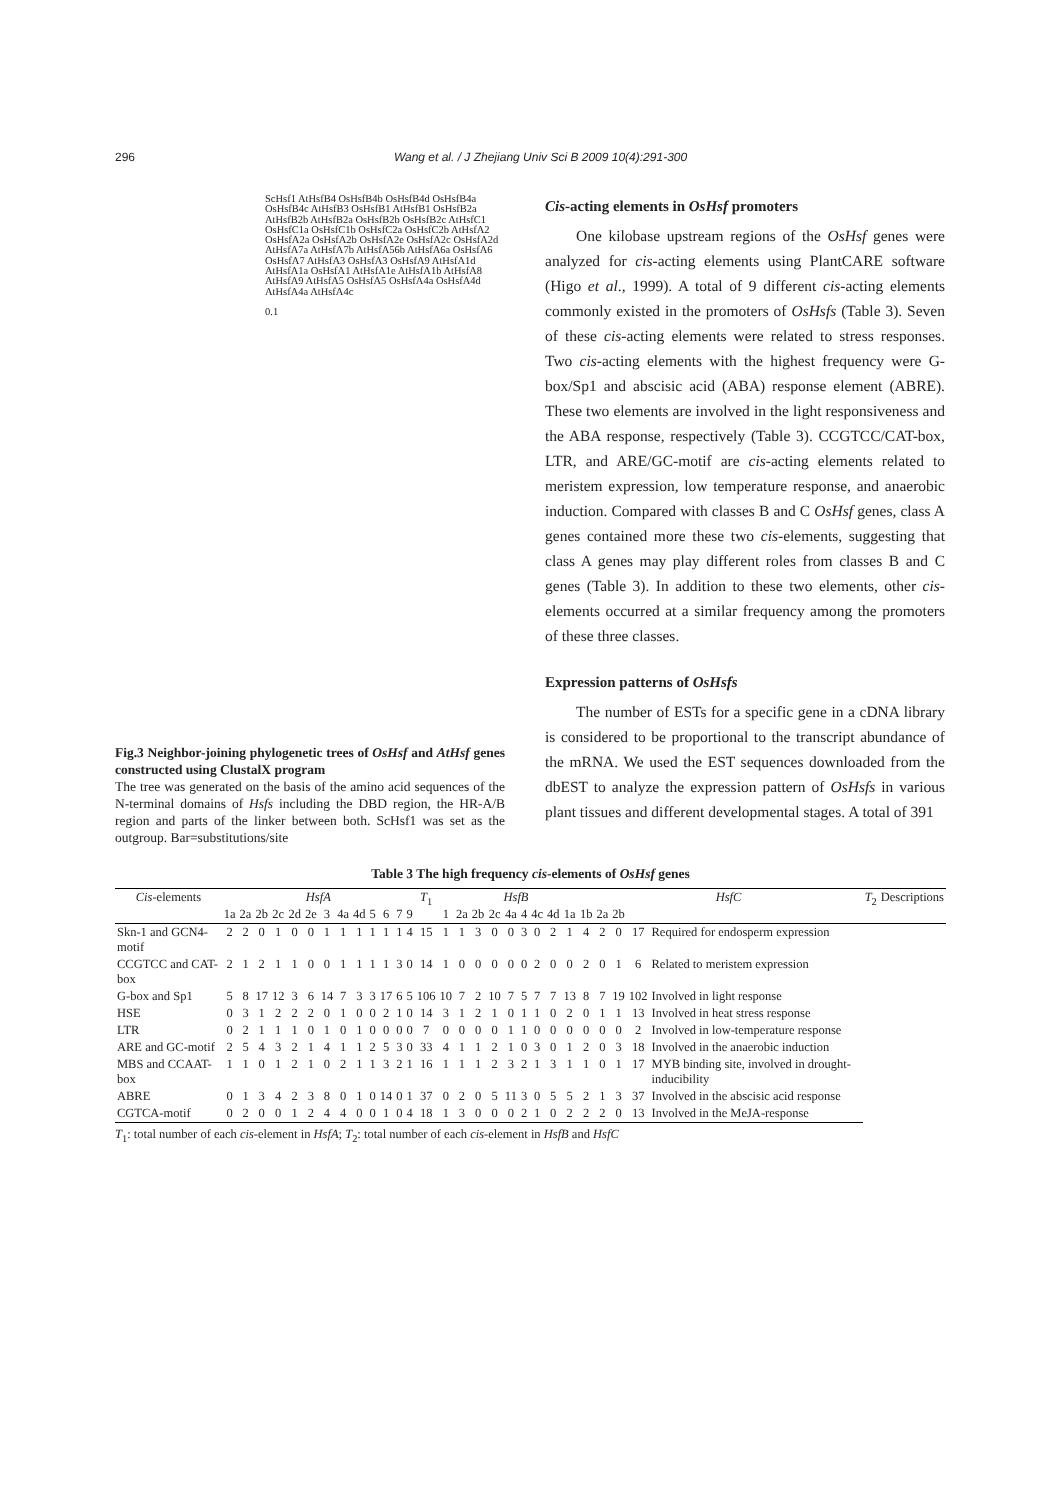296 Wang et al. / J Zhejiang Univ Sci B 2009 10(4):291-300
ScHsf1 AtHsfB4 OsHsfB4b OsHsfB4d OsHsfB4a OsHsfB4c AtHsfB3 OsHsfB1 AtHsfB1 OsHsfB2a AtHsfB2b AtHsfB2a OsHsfB2b OsHsfB2c AtHsfC1 OsHsfC1a OsHsfC1b OsHsfC2a OsHsfC2b AtHsfA2 OsHsfA2a OsHsfA2b OsHsfA2e OsHsfA2c OsHsfA2d AtHsfA7a AtHsfA7b AtHsfA56b AtHsfA6a OsHsfA6 OsHsfA7 AtHsfA3 OsHsfA3 OsHsfA9 AtHsfA1d AtHsfA1a OsHsfA1 AtHsfA1e AtHsfA1b AtHsfA8 AtHsfA9 AtHsfA5 OsHsfA5 OsHsfA4a OsHsfA4d AtHsfA4a AtHsfA4c
0.1
Fig.3 Neighbor-joining phylogenetic trees of OsHsf and AtHsf genes constructed using ClustalX program
The tree was generated on the basis of the amino acid sequences of the N-terminal domains of Hsfs including the DBD region, the HR-A/B region and parts of the linker between both. ScHsf1 was set as the outgroup. Bar=substitutions/site
Cis-acting elements in OsHsf promoters
One kilobase upstream regions of the OsHsf genes were analyzed for cis-acting elements using PlantCARE software (Higo et al., 1999). A total of 9 different cis-acting elements commonly existed in the promoters of OsHsfs (Table 3). Seven of these cis-acting elements were related to stress responses. Two cis-acting elements with the highest frequency were G-box/Sp1 and abscisic acid (ABA) response element (ABRE). These two elements are involved in the light responsiveness and the ABA response, respectively (Table 3). CCGTCC/CAT-box, LTR, and ARE/GC-motif are cis-acting elements related to meristem expression, low temperature response, and anaerobic induction. Compared with classes B and C OsHsf genes, class A genes contained more these two cis-elements, suggesting that class A genes may play different roles from classes B and C genes (Table 3). In addition to these two elements, other cis-elements occurred at a similar frequency among the promoters of these three classes.
Expression patterns of OsHsfs
The number of ESTs for a specific gene in a cDNA library is considered to be proportional to the transcript abundance of the mRNA. We used the EST sequences downloaded from the dbEST to analyze the expression pattern of OsHsfs in various plant tissues and different developmental stages. A total of 391
Table 3 The high frequency cis-elements of OsHsf genes
| Cis -elements | HsfA | | | | | | | | | | | | | T<sub>1</sub> | HsfB | | | | | | | | | | HsfC | | | | T<sub>2</sub> | Descriptions |
| --- | --- | --- | --- | --- | --- | --- | --- | --- | --- | --- | --- | --- | --- | --- | --- | --- | --- | --- | --- | --- | --- | --- | --- | --- | --- | --- | --- | --- | --- | --- |
| | 1a | 2a | 2b | 2c | 2d | 2e | 3 | 4a | 4d | 5 | 6 | 7 | 9 | | 1 | 2a | 2b | 2c | 4a | 4 | 4c | 4d | 1a | 1b | 2a | 2b | | | | |
| Skn-1 and GCN4-motif | 2 | 2 | 0 | 1 | 0 | 0 | 1 | 1 | 1 | 1 | 1 | 1 | 4 | 15 | 1 | 1 | 3 | 0 | 0 | 3 | 0 | 2 | 1 | 4 | 2 | 0 | 17 | Required for endosperm expression | | |
| CCGTCC and CAT-box | 2 | 1 | 2 | 1 | 1 | 0 | 0 | 1 | 1 | 1 | 1 | 3 | 0 | 14 | 1 | 0 | 0 | 0 | 0 | 0 | 2 | 0 | 0 | 2 | 0 | 1 | 6 | Related to meristem expression | | |
| G-box and Sp1 | 5 | 8 | 17 | 12 | 3 | 6 | 14 | 7 | 3 | 3 | 17 | 6 | 5 | 106 | 10 | 7 | 2 | 10 | 7 | 5 | 7 | 7 | 13 | 8 | 7 | 19 | 102 | Involved in light response | | |
| HSE | 0 | 3 | 1 | 2 | 2 | 2 | 0 | 1 | 0 | 0 | 2 | 1 | 0 | 14 | 3 | 1 | 2 | 1 | 0 | 1 | 1 | 0 | 2 | 0 | 1 | 1 | 13 | Involved in heat stress response | | |
| LTR | 0 | 2 | 1 | 1 | 1 | 0 | 1 | 0 | 1 | 0 | 0 | 0 | 0 | 7 | 0 | 0 | 0 | 0 | 1 | 1 | 0 | 0 | 0 | 0 | 0 | 0 | 2 | Involved in low-temperature response | | |
| ARE and GC-motif | 2 | 5 | 4 | 3 | 2 | 1 | 4 | 1 | 1 | 2 | 5 | 3 | 0 | 33 | 4 | 1 | 1 | 2 | 1 | 0 | 3 | 0 | 1 | 2 | 0 | 3 | 18 | Involved in the anaerobic induction | | |
| MBS and CCAAT-box | 1 | 1 | 0 | 1 | 2 | 1 | 0 | 2 | 1 | 1 | 3 | 2 | 1 | 16 | 1 | 1 | 1 | 2 | 3 | 2 | 1 | 3 | 1 | 1 | 0 | 1 | 17 | MYB binding site, involved in drought-inducibility | | |
| ABRE | 0 | 1 | 3 | 4 | 2 | 3 | 8 | 0 | 1 | 0 | 14 | 0 | 1 | 37 | 0 | 2 | 0 | 5 | 11 | 3 | 0 | 5 | 5 | 2 | 1 | 3 | 37 | Involved in the abscisic acid response | | |
| CGTCA-motif | 0 | 2 | 0 | 0 | 1 | 2 | 4 | 4 | 0 | 0 | 1 | 0 | 4 | 18 | 1 | 3 | 0 | 0 | 0 | 2 | 1 | 0 | 2 | 2 | 2 | 0 | 13 | Involved in the MeJA-response | | |
T<sub>1</sub>: total number of each cis-element in HsfA; T<sub>2</sub>: total number of each cis-element in HsfB and HsfC